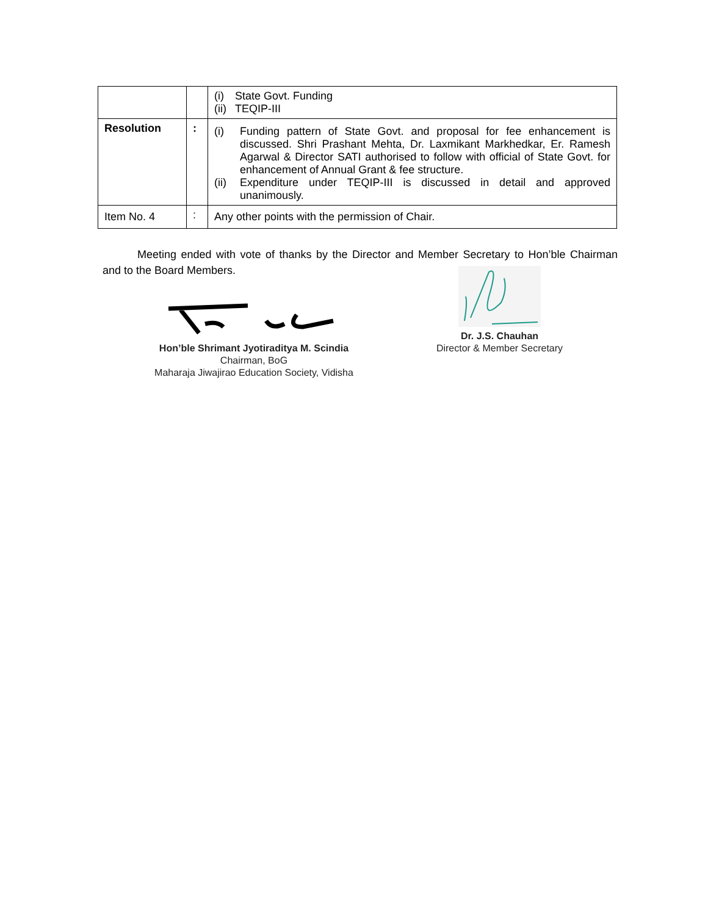| | | (i) State Govt. Funding (ii) TEQIP-III |
| Resolution | : | (i) Funding pattern of State Govt. and proposal for fee enhancement is discussed. Shri Prashant Mehta, Dr. Laxmikant Markhedkar, Er. Ramesh Agarwal & Director SATI authorised to follow with official of State Govt. for enhancement of Annual Grant & fee structure. (ii) Expenditure under TEQIP-III is discussed in detail and approved unanimously. |
| Item No. 4 | : | Any other points with the permission of Chair. |
Meeting ended with vote of thanks by the Director and Member Secretary to Hon’ble Chairman and to the Board Members.
Hon’ble Shrimant Jyotiraditya M. Scindia
Chairman, BoG
Maharaja Jiwajirao Education Society, Vidisha
Dr. J.S. Chauhan
Director & Member Secretary